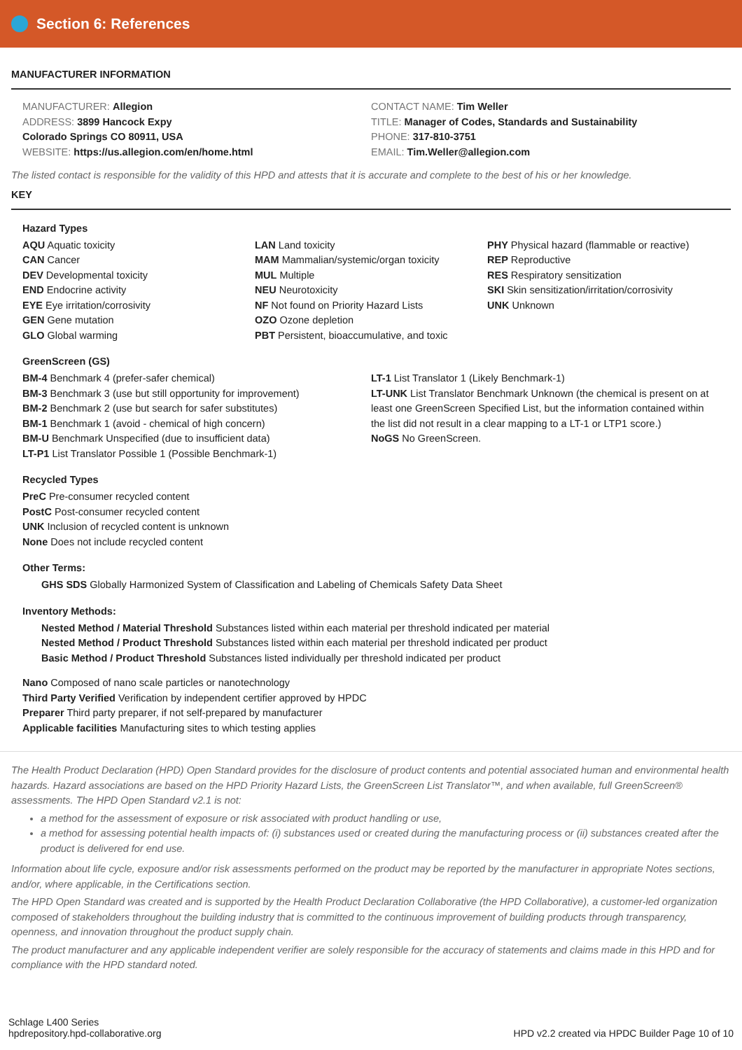Section 6: References
MANUFACTURER INFORMATION
MANUFACTURER: Allegion
ADDRESS: 3899 Hancock Expy
Colorado Springs CO 80911, USA
WEBSITE: https://us.allegion.com/en/home.html
CONTACT NAME: Tim Weller
TITLE: Manager of Codes, Standards and Sustainability
PHONE: 317-810-3751
EMAIL: Tim.Weller@allegion.com
The listed contact is responsible for the validity of this HPD and attests that it is accurate and complete to the best of his or her knowledge.
KEY
Hazard Types
AQU Aquatic toxicity
CAN Cancer
DEV Developmental toxicity
END Endocrine activity
EYE Eye irritation/corrosivity
GEN Gene mutation
GLO Global warming
LAN Land toxicity
MAM Mammalian/systemic/organ toxicity
MUL Multiple
NEU Neurotoxicity
NF Not found on Priority Hazard Lists
OZO Ozone depletion
PBT Persistent, bioaccumulative, and toxic
PHY Physical hazard (flammable or reactive)
REP Reproductive
RES Respiratory sensitization
SKI Skin sensitization/irritation/corrosivity
UNK Unknown
GreenScreen (GS)
BM-4 Benchmark 4 (prefer-safer chemical)
BM-3 Benchmark 3 (use but still opportunity for improvement)
BM-2 Benchmark 2 (use but search for safer substitutes)
BM-1 Benchmark 1 (avoid - chemical of high concern)
BM-U Benchmark Unspecified (due to insufficient data)
LT-P1 List Translator Possible 1 (Possible Benchmark-1)
LT-1 List Translator 1 (Likely Benchmark-1)
LT-UNK List Translator Benchmark Unknown (the chemical is present on at least one GreenScreen Specified List, but the information contained within the list did not result in a clear mapping to a LT-1 or LTP1 score.)
NoGS No GreenScreen.
Recycled Types
PreC Pre-consumer recycled content
PostC Post-consumer recycled content
UNK Inclusion of recycled content is unknown
None Does not include recycled content
Other Terms:
GHS SDS Globally Harmonized System of Classification and Labeling of Chemicals Safety Data Sheet
Inventory Methods:
Nested Method / Material Threshold Substances listed within each material per threshold indicated per material
Nested Method / Product Threshold Substances listed within each material per threshold indicated per product
Basic Method / Product Threshold Substances listed individually per threshold indicated per product
Nano Composed of nano scale particles or nanotechnology
Third Party Verified Verification by independent certifier approved by HPDC
Preparer Third party preparer, if not self-prepared by manufacturer
Applicable facilities Manufacturing sites to which testing applies
The Health Product Declaration (HPD) Open Standard provides for the disclosure of product contents and potential associated human and environmental health hazards. Hazard associations are based on the HPD Priority Hazard Lists, the GreenScreen List Translator™, and when available, full GreenScreen® assessments. The HPD Open Standard v2.1 is not:
a method for the assessment of exposure or risk associated with product handling or use,
a method for assessing potential health impacts of: (i) substances used or created during the manufacturing process or (ii) substances created after the product is delivered for end use.
Information about life cycle, exposure and/or risk assessments performed on the product may be reported by the manufacturer in appropriate Notes sections, and/or, where applicable, in the Certifications section.
The HPD Open Standard was created and is supported by the Health Product Declaration Collaborative (the HPD Collaborative), a customer-led organization composed of stakeholders throughout the building industry that is committed to the continuous improvement of building products through transparency, openness, and innovation throughout the product supply chain.
The product manufacturer and any applicable independent verifier are solely responsible for the accuracy of statements and claims made in this HPD and for compliance with the HPD standard noted.
Schlage L400 Series
hpdrepository.hpd-collaborative.org
HPD v2.2 created via HPDC Builder Page 10 of 10